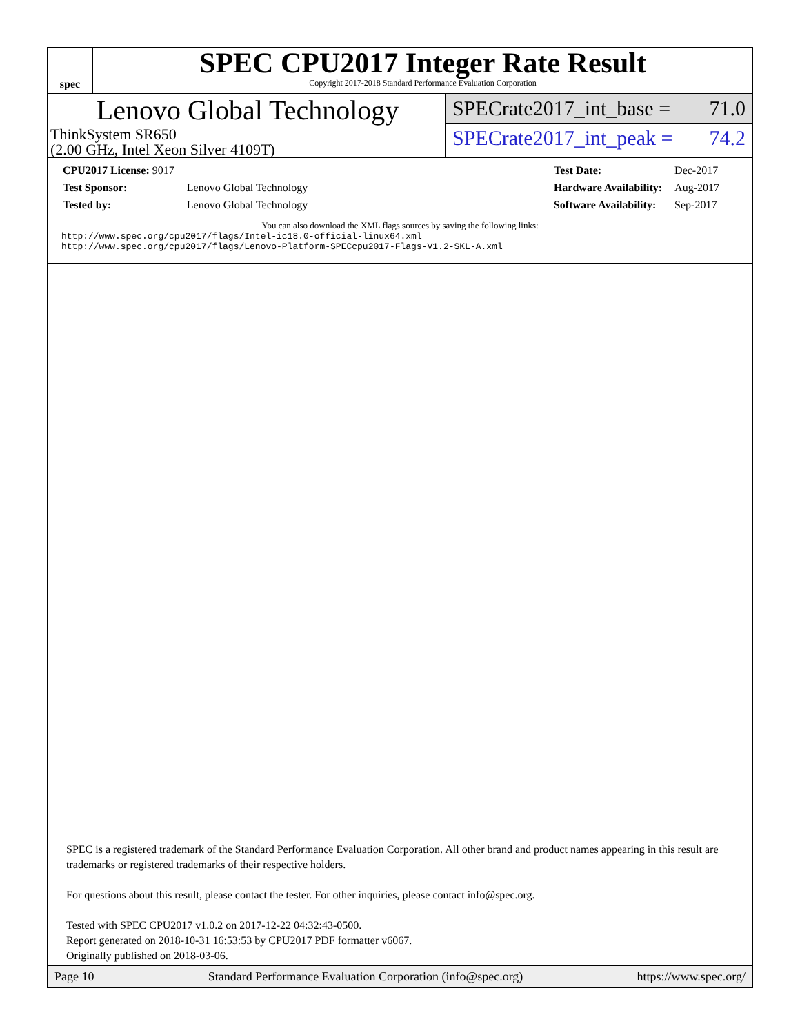spec
SPEC CPU2017 Integer Rate Result
Copyright 2017-2018 Standard Performance Evaluation Corporation
Lenovo Global Technology
ThinkSystem SR650
(2.00 GHz, Intel Xeon Silver 4109T)
SPECrate2017_int_base = 71.0
SPECrate2017_int_peak = 74.2
| CPU2017 License: 9017 | |
| Test Sponsor: | Lenovo Global Technology |
| Tested by: | Lenovo Global Technology |
| Test Date: | Dec-2017 |
| Hardware Availability: | Aug-2017 |
| Software Availability: | Sep-2017 |
You can also download the XML flags sources by saving the following links:
http://www.spec.org/cpu2017/flags/Intel-ic18.0-official-linux64.xml
http://www.spec.org/cpu2017/flags/Lenovo-Platform-SPECcpu2017-Flags-V1.2-SKL-A.xml
SPEC is a registered trademark of the Standard Performance Evaluation Corporation. All other brand and product names appearing in this result are trademarks or registered trademarks of their respective holders.
For questions about this result, please contact the tester. For other inquiries, please contact info@spec.org.
Tested with SPEC CPU2017 v1.0.2 on 2017-12-22 04:32:43-0500.
Report generated on 2018-10-31 16:53:53 by CPU2017 PDF formatter v6067.
Originally published on 2018-03-06.
Page 10 Standard Performance Evaluation Corporation (info@spec.org) https://www.spec.org/